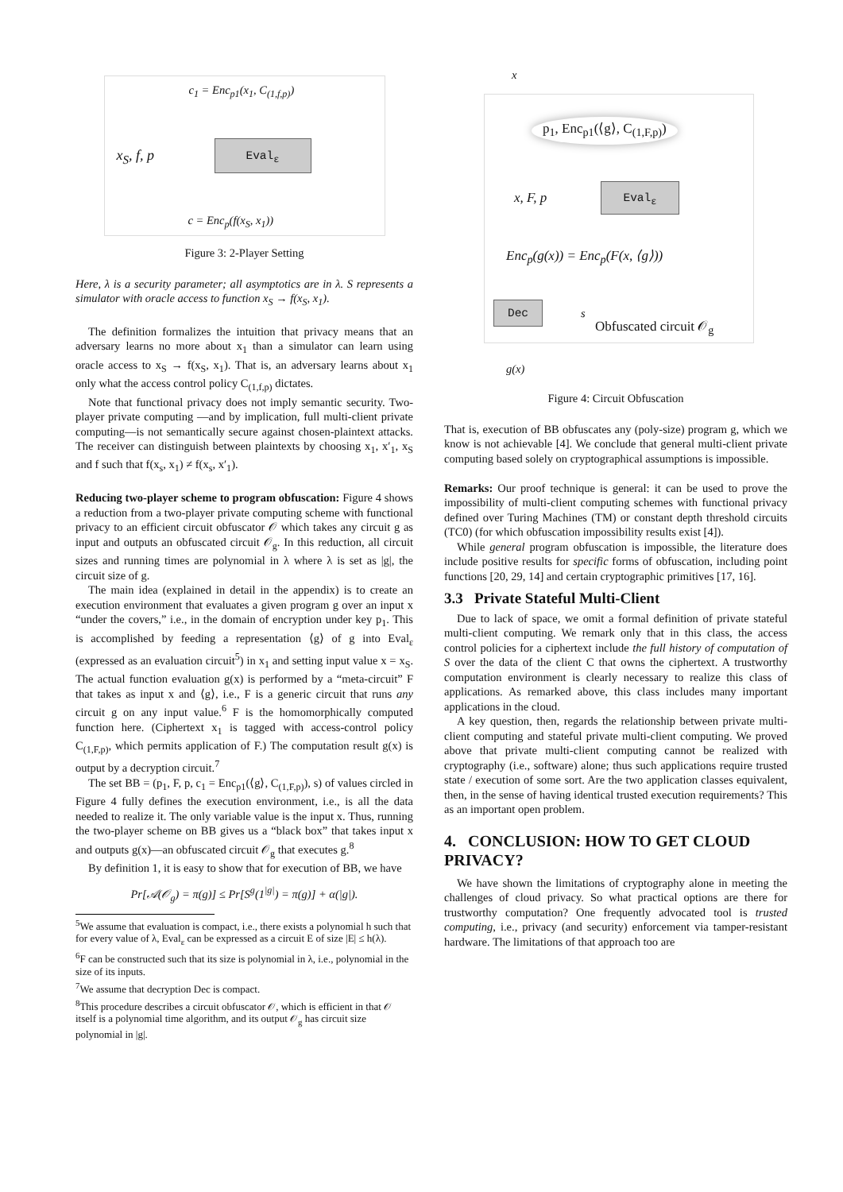c<sub>1</sub> = Enc<sub>p1</sub>(x<sub>1</sub>, C<sub>(1,f,p)</sub>)
x<sub>S</sub>, f, p
Eval<sub>ε</sub>
c = Enc<sub>p</sub>(f(x<sub>S</sub>, x<sub>1</sub>))
Figure 3: 2-Player Setting
Here, λ is a security parameter; all asymptotics are in λ. S represents a simulator with oracle access to function x<sub>S</sub> → f(x<sub>S</sub>, x<sub>1</sub>).
The definition formalizes the intuition that privacy means that an adversary learns no more about x<sub>1</sub> than a simulator can learn using oracle access to x<sub>S</sub> → f(x<sub>S</sub>, x<sub>1</sub>). That is, an adversary learns about x<sub>1</sub> only what the access control policy C<sub>(1,f,p)</sub> dictates.
Note that functional privacy does not imply semantic security. Two-player private computing —and by implication, full multi-client private computing—is not semantically secure against chosen-plaintext attacks. The receiver can distinguish between plaintexts by choosing x<sub>1</sub>, x′<sub>1</sub>, x<sub>S</sub> and f such that f(x<sub>s</sub>, x<sub>1</sub>) ≠ f(x<sub>s</sub>, x′<sub>1</sub>).
Reducing two-player scheme to program obfuscation: Figure 4 shows a reduction from a two-player private computing scheme with functional privacy to an efficient circuit obfuscator 𝒪 which takes any circuit g as input and outputs an obfuscated circuit 𝒪<sub>g</sub>. In this reduction, all circuit sizes and running times are polynomial in λ where λ is set as |g|, the circuit size of g.
The main idea (explained in detail in the appendix) is to create an execution environment that evaluates a given program g over an input x “under the covers,” i.e., in the domain of encryption under key p<sub>1</sub>. This is accomplished by feeding a representation ⟨g⟩ of g into Eval<sub>ε</sub> (expressed as an evaluation circuit<sup>5</sup>) in x<sub>1</sub> and setting input value x = x<sub>S</sub>. The actual function evaluation g(x) is performed by a “meta-circuit” F that takes as input x and ⟨g⟩, i.e., F is a generic circuit that runs any circuit g on any input value.<sup>6</sup> F is the homomorphically computed function here. (Ciphertext x<sub>1</sub> is tagged with access-control policy C<sub>(1,F,p)</sub>, which permits application of F.) The computation result g(x) is output by a decryption circuit.<sup>7</sup>
The set BB = (p<sub>1</sub>, F, p, c<sub>1</sub> = Enc<sub>p1</sub>(⟨g⟩, C<sub>(1,F,p)</sub>), s) of values circled in Figure 4 fully defines the execution environment, i.e., is all the data needed to realize it. The only variable value is the input x. Thus, running the two-player scheme on BB gives us a “black box” that takes input x and outputs g(x)—an obfuscated circuit 𝒪<sub>g</sub> that executes g.<sup>8</sup>
By definition 1, it is easy to show that for execution of BB, we have
Pr[𝒜(𝒪<sub>g</sub>) = π(g)] ≤ Pr[S<sup>g</sup>(1<sup>|g|</sup>) = π(g)] + α(|g|).
<sup>5</sup> We assume that evaluation is compact, i.e., there exists a polynomial h such that for every value of λ, Eval<sub>ε</sub> can be expressed as a circuit E of size |E| ≤ h(λ).
<sup>6</sup> F can be constructed such that its size is polynomial in λ, i.e., polynomial in the size of its inputs.
<sup>7</sup> We assume that decryption Dec is compact.
<sup>8</sup> This procedure describes a circuit obfuscator 𝒪, which is efficient in that 𝒪 itself is a polynomial time algorithm, and its output 𝒪<sub>g</sub> has circuit size polynomial in |g|.
x
p<sub>1</sub>, Enc<sub>p1</sub>(⟨g⟩, C<sub>(1,F,p)</sub>)
x, F, p
Eval<sub>ε</sub>
Enc<sub>p</sub>(g(x)) = Enc<sub>p</sub>(F(x, ⟨g⟩))
Dec s
Obfuscated circuit 𝒪<sub>g</sub>
g(x)
Figure 4: Circuit Obfuscation
That is, execution of BB obfuscates any (poly-size) program g, which we know is not achievable [4]. We conclude that general multi-client private computing based solely on cryptographical assumptions is impossible.
Remarks: Our proof technique is general: it can be used to prove the impossibility of multi-client computing schemes with functional privacy defined over Turing Machines (TM) or constant depth threshold circuits (TC0) (for which obfuscation impossibility results exist [4]).
While general program obfuscation is impossible, the literature does include positive results for specific forms of obfuscation, including point functions [20, 29, 14] and certain cryptographic primitives [17, 16].
3.3 Private Stateful Multi-Client
Due to lack of space, we omit a formal definition of private stateful multi-client computing. We remark only that in this class, the access control policies for a ciphertext include the full history of computation of S over the data of the client C that owns the ciphertext. A trustworthy computation environment is clearly necessary to realize this class of applications. As remarked above, this class includes many important applications in the cloud.
A key question, then, regards the relationship between private multi-client computing and stateful private multi-client computing. We proved above that private multi-client computing cannot be realized with cryptography (i.e., software) alone; thus such applications require trusted state / execution of some sort. Are the two application classes equivalent, then, in the sense of having identical trusted execution requirements? This as an important open problem.
4. CONCLUSION: HOW TO GET CLOUD PRIVACY?
We have shown the limitations of cryptography alone in meeting the challenges of cloud privacy. So what practical options are there for trustworthy computation? One frequently advocated tool is trusted computing, i.e., privacy (and security) enforcement via tamper-resistant hardware. The limitations of that approach too are